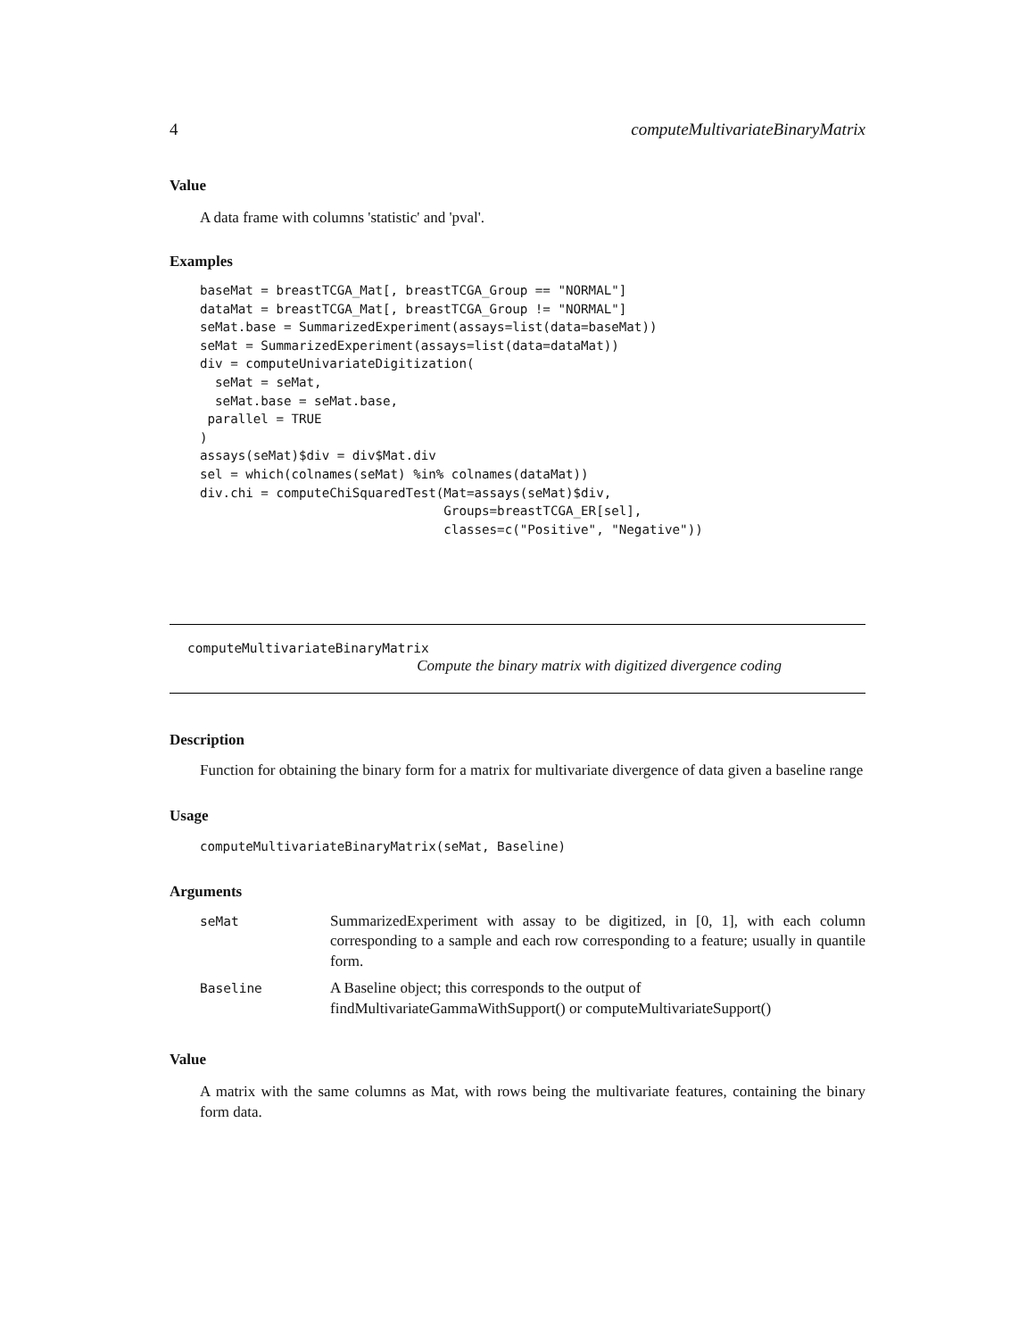4 computeMultivariateBinaryMatrix
Value
A data frame with columns 'statistic' and 'pval'.
Examples
baseMat = breastTCGA_Mat[, breastTCGA_Group == "NORMAL"]
dataMat = breastTCGA_Mat[, breastTCGA_Group != "NORMAL"]
seMat.base = SummarizedExperiment(assays=list(data=baseMat))
seMat = SummarizedExperiment(assays=list(data=dataMat))
div = computeUnivariateDigitization(
  seMat = seMat,
  seMat.base = seMat.base,
 parallel = TRUE
)
assays(seMat)$div = div$Mat.div
sel = which(colnames(seMat) %in% colnames(dataMat))
div.chi = computeChiSquaredTest(Mat=assays(seMat)$div,
                                Groups=breastTCGA_ER[sel],
                                classes=c("Positive", "Negative"))
computeMultivariateBinaryMatrix
Compute the binary matrix with digitized divergence coding
Description
Function for obtaining the binary form for a matrix for multivariate divergence of data given a baseline range
Usage
computeMultivariateBinaryMatrix(seMat, Baseline)
Arguments
| seMat | SummarizedExperiment with assay to be digitized, in [0, 1], with each column corresponding to a sample and each row corresponding to a feature; usually in quantile form. |
| Baseline | A Baseline object; this corresponds to the output of findMultivariateGammaWithSupport() or computeMultivariateSupport() |
Value
A matrix with the same columns as Mat, with rows being the multivariate features, containing the binary form data.